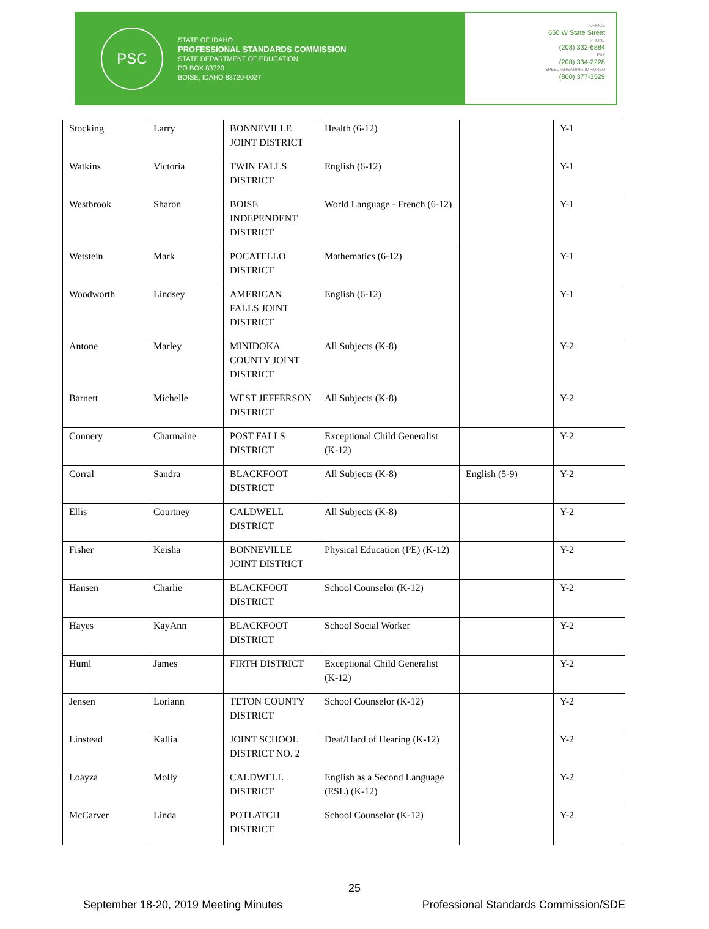PSC
STATE OF IDAHO
PROFESSIONAL STANDARDS COMMISSION
STATE DEPARTMENT OF EDUCATION
PO BOX 83720
BOISE, IDAHO 83720-0027
OFFICE
650 W State Street
PHONE
(208) 332-6884
FAX
(208) 334-2228
SPEECH/HEARING IMPAIRED
(800) 377-3529
| Stocking | Larry | BONNEVILLE JOINT DISTRICT | Health (6-12) | | Y-1 |
| Watkins | Victoria | TWIN FALLS DISTRICT | English (6-12) | | Y-1 |
| Westbrook | Sharon | BOISE INDEPENDENT DISTRICT | World Language - French (6-12) | | Y-1 |
| Wetstein | Mark | POCATELLO DISTRICT | Mathematics (6-12) | | Y-1 |
| Woodworth | Lindsey | AMERICAN FALLS JOINT DISTRICT | English (6-12) | | Y-1 |
| Antone | Marley | MINIDOKA COUNTY JOINT DISTRICT | All Subjects (K-8) | | Y-2 |
| Barnett | Michelle | WEST JEFFERSON DISTRICT | All Subjects (K-8) | | Y-2 |
| Connery | Charmaine | POST FALLS DISTRICT | Exceptional Child Generalist (K-12) | | Y-2 |
| Corral | Sandra | BLACKFOOT DISTRICT | All Subjects (K-8) | English (5-9) | Y-2 |
| Ellis | Courtney | CALDWELL DISTRICT | All Subjects (K-8) | | Y-2 |
| Fisher | Keisha | BONNEVILLE JOINT DISTRICT | Physical Education (PE) (K-12) | | Y-2 |
| Hansen | Charlie | BLACKFOOT DISTRICT | School Counselor (K-12) | | Y-2 |
| Hayes | KayAnn | BLACKFOOT DISTRICT | School Social Worker | | Y-2 |
| Huml | James | FIRTH DISTRICT | Exceptional Child Generalist (K-12) | | Y-2 |
| Jensen | Loriann | TETON COUNTY DISTRICT | School Counselor (K-12) | | Y-2 |
| Linstead | Kallia | JOINT SCHOOL DISTRICT NO. 2 | Deaf/Hard of Hearing (K-12) | | Y-2 |
| Loayza | Molly | CALDWELL DISTRICT | English as a Second Language (ESL) (K-12) | | Y-2 |
| McCarver | Linda | POTLATCH DISTRICT | School Counselor (K-12) | | Y-2 |
25
September 18-20, 2019 Meeting Minutes Professional Standards Commission/SDE